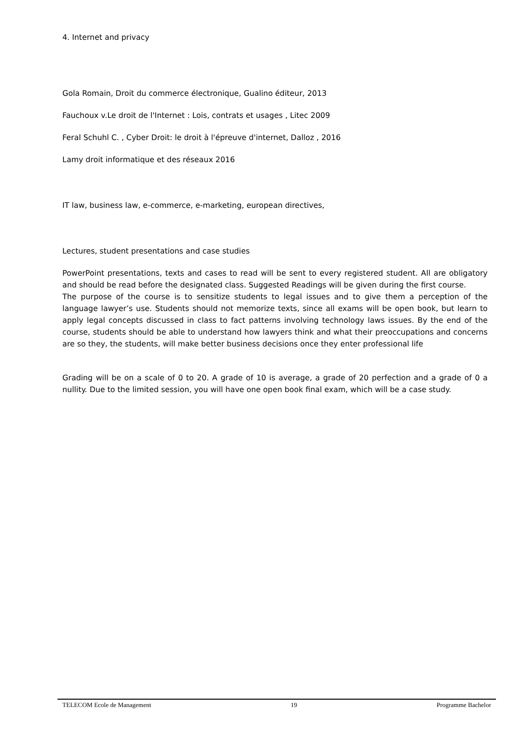4. Internet and privacy
Gola Romain, Droit du commerce électronique, Gualino éditeur, 2013
Fauchoux v.Le droit de l'Internet : Lois, contrats et usages , Litec 2009
Feral Schuhl C. , Cyber Droit: le droit à l'épreuve d'internet, Dalloz , 2016
Lamy droit informatique et des réseaux 2016
IT law, business law, e-commerce, e-marketing, european directives,
Lectures, student presentations and case studies
PowerPoint presentations, texts and cases to read will be sent to every registered student. All are obligatory and should be read before the designated class. Suggested Readings will be given during the first course.
The purpose of the course is to sensitize students to legal issues and to give them a perception of the language lawyer’s use. Students should not memorize texts, since all exams will be open book, but learn to apply legal concepts discussed in class to fact patterns involving technology laws issues. By the end of the course, students should be able to understand how lawyers think and what their preoccupations and concerns are so they, the students, will make better business decisions once they enter professional life
Grading will be on a scale of 0 to 20. A grade of 10 is average, a grade of 20 perfection and a grade of 0 a nullity. Due to the limited session, you will have one open book final exam, which will be a case study.
TELECOM Ecole de Management 19 Programme Bachelor